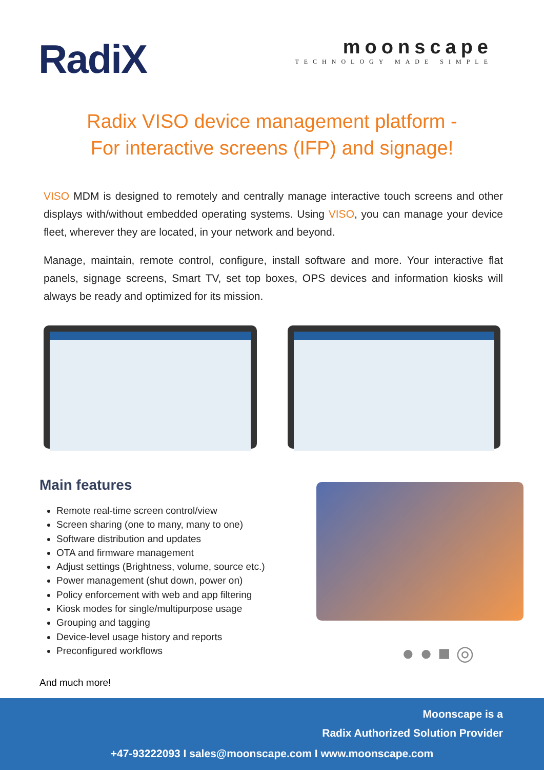RadiX
moonscape
TECHNOLOGY MADE SIMPLE
Radix VISO device management platform -
For interactive screens (IFP) and signage!
VISO MDM is designed to remotely and centrally manage interactive touch screens and other displays with/without embedded operating systems. Using VISO, you can manage your device fleet, wherever they are located, in your network and beyond.
Manage, maintain, remote control, configure, install software and more. Your interactive flat panels, signage screens, Smart TV, set top boxes, OPS devices and information kiosks will always be ready and optimized for its mission.
Main features
Remote real-time screen control/view
Screen sharing (one to many, many to one)
Software distribution and updates
OTA and firmware management
Adjust settings (Brightness, volume, source etc.)
Power management (shut down, power on)
Policy enforcement with web and app filtering
Kiosk modes for single/multipurpose usage
Grouping and tagging
Device-level usage history and reports
Preconfigured workflows
And much more!
● ● ■ ◎
Moonscape is a
Radix Authorized Solution Provider
+47-93222093 I sales@moonscape.com I www.moonscape.com